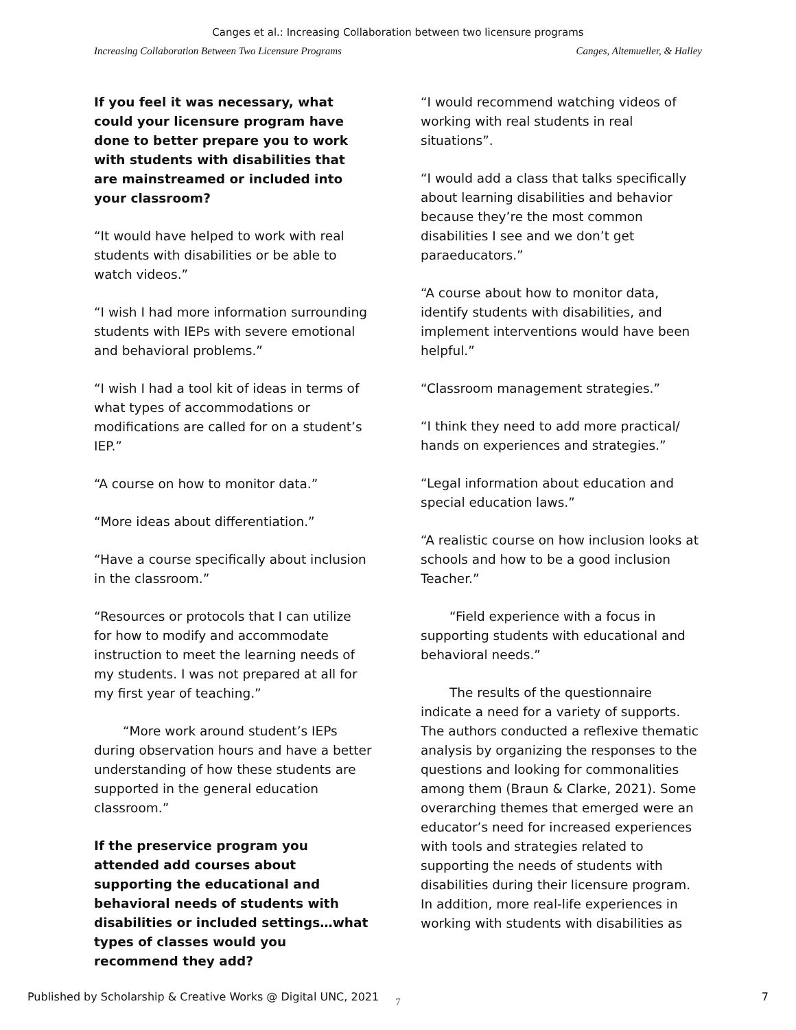Canges et al.: Increasing Collaboration between two licensure programs
Increasing Collaboration Between Two Licensure Programs Canges, Altemueller, & Halley
If you feel it was necessary, what could your licensure program have done to better prepare you to work with students with disabilities that are mainstreamed or included into your classroom?
“It would have helped to work with real students with disabilities or be able to watch videos.”
“I wish I had more information surrounding students with IEPs with severe emotional and behavioral problems.”
“I wish I had a tool kit of ideas in terms of what types of accommodations or modifications are called for on a student’s IEP.”
“A course on how to monitor data.”
“More ideas about differentiation.”
“Have a course specifically about inclusion in the classroom.”
“Resources or protocols that I can utilize for how to modify and accommodate instruction to meet the learning needs of my students. I was not prepared at all for my first year of teaching.”
“More work around student’s IEPs during observation hours and have a better understanding of how these students are supported in the general education classroom.”
If the preservice program you attended add courses about supporting the educational and behavioral needs of students with disabilities or included settings…what types of classes would you recommend they add?
“I would recommend watching videos of working with real students in real situations”.
“I would add a class that talks specifically about learning disabilities and behavior because they’re the most common disabilities I see and we don’t get paraeducators.”
“A course about how to monitor data, identify students with disabilities, and implement interventions would have been helpful.”
“Classroom management strategies.”
“I think they need to add more practical/ hands on experiences and strategies.”
“Legal information about education and special education laws.”
“A realistic course on how inclusion looks at schools and how to be a good inclusion Teacher.”
“Field experience with a focus in supporting students with educational and behavioral needs.”
The results of the questionnaire indicate a need for a variety of supports. The authors conducted a reflexive thematic analysis by organizing the responses to the questions and looking for commonalities among them (Braun & Clarke, 2021). Some overarching themes that emerged were an educator’s need for increased experiences with tools and strategies related to supporting the needs of students with disabilities during their licensure program. In addition, more real-life experiences in working with students with disabilities as
7
Published by Scholarship & Creative Works @ Digital UNC, 2021 7